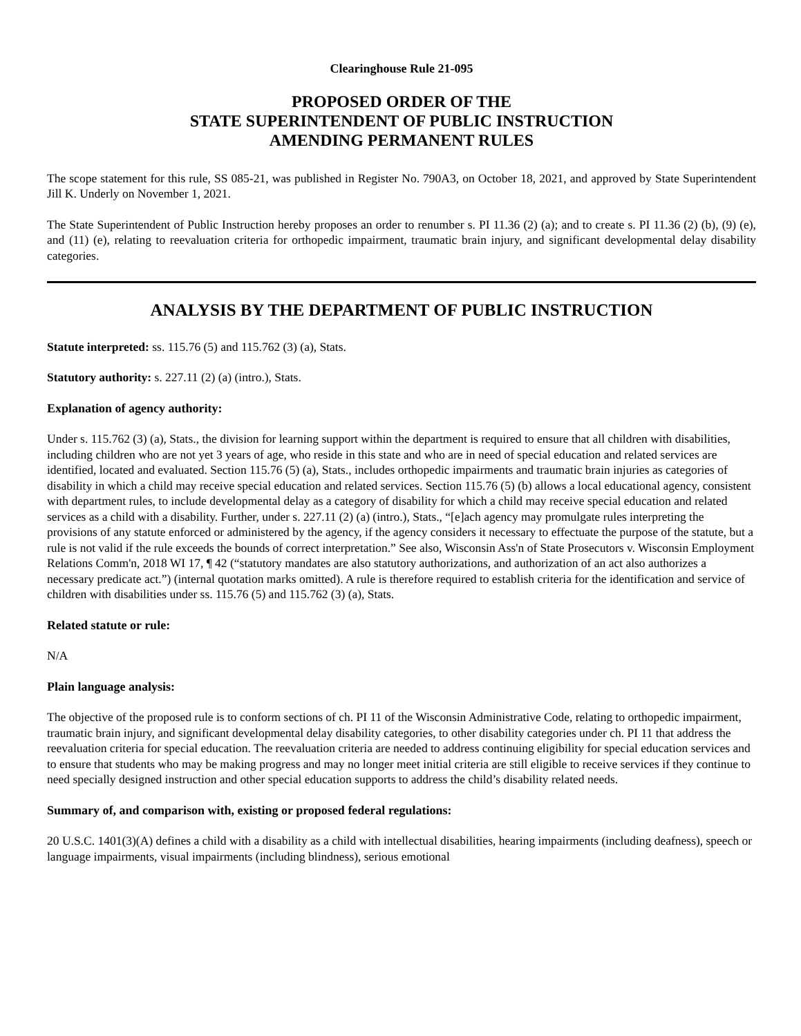Clearinghouse Rule 21-095
PROPOSED ORDER OF THE
STATE SUPERINTENDENT OF PUBLIC INSTRUCTION
AMENDING PERMANENT RULES
The scope statement for this rule, SS 085-21, was published in Register No. 790A3, on October 18, 2021, and approved by State Superintendent Jill K. Underly on November 1, 2021.
The State Superintendent of Public Instruction hereby proposes an order to renumber s. PI 11.36 (2) (a); and to create s. PI 11.36 (2) (b), (9) (e), and (11) (e), relating to reevaluation criteria for orthopedic impairment, traumatic brain injury, and significant developmental delay disability categories.
ANALYSIS BY THE DEPARTMENT OF PUBLIC INSTRUCTION
Statute interpreted: ss. 115.76 (5) and 115.762 (3) (a), Stats.
Statutory authority: s. 227.11 (2) (a) (intro.), Stats.
Explanation of agency authority:
Under s. 115.762 (3) (a), Stats., the division for learning support within the department is required to ensure that all children with disabilities, including children who are not yet 3 years of age, who reside in this state and who are in need of special education and related services are identified, located and evaluated. Section 115.76 (5) (a), Stats., includes orthopedic impairments and traumatic brain injuries as categories of disability in which a child may receive special education and related services. Section 115.76 (5) (b) allows a local educational agency, consistent with department rules, to include developmental delay as a category of disability for which a child may receive special education and related services as a child with a disability. Further, under s. 227.11 (2) (a) (intro.), Stats., “[e]ach agency may promulgate rules interpreting the provisions of any statute enforced or administered by the agency, if the agency considers it necessary to effectuate the purpose of the statute, but a rule is not valid if the rule exceeds the bounds of correct interpretation.” See also, Wisconsin Ass'n of State Prosecutors v. Wisconsin Employment Relations Comm'n, 2018 WI 17, ¶ 42 (“statutory mandates are also statutory authorizations, and authorization of an act also authorizes a necessary predicate act.”) (internal quotation marks omitted). A rule is therefore required to establish criteria for the identification and service of children with disabilities under ss. 115.76 (5) and 115.762 (3) (a), Stats.
Related statute or rule:
N/A
Plain language analysis:
The objective of the proposed rule is to conform sections of ch. PI 11 of the Wisconsin Administrative Code, relating to orthopedic impairment, traumatic brain injury, and significant developmental delay disability categories, to other disability categories under ch. PI 11 that address the reevaluation criteria for special education. The reevaluation criteria are needed to address continuing eligibility for special education services and to ensure that students who may be making progress and may no longer meet initial criteria are still eligible to receive services if they continue to need specially designed instruction and other special education supports to address the child’s disability related needs.
Summary of, and comparison with, existing or proposed federal regulations:
20 U.S.C. 1401(3)(A) defines a child with a disability as a child with intellectual disabilities, hearing impairments (including deafness), speech or language impairments, visual impairments (including blindness), serious emotional